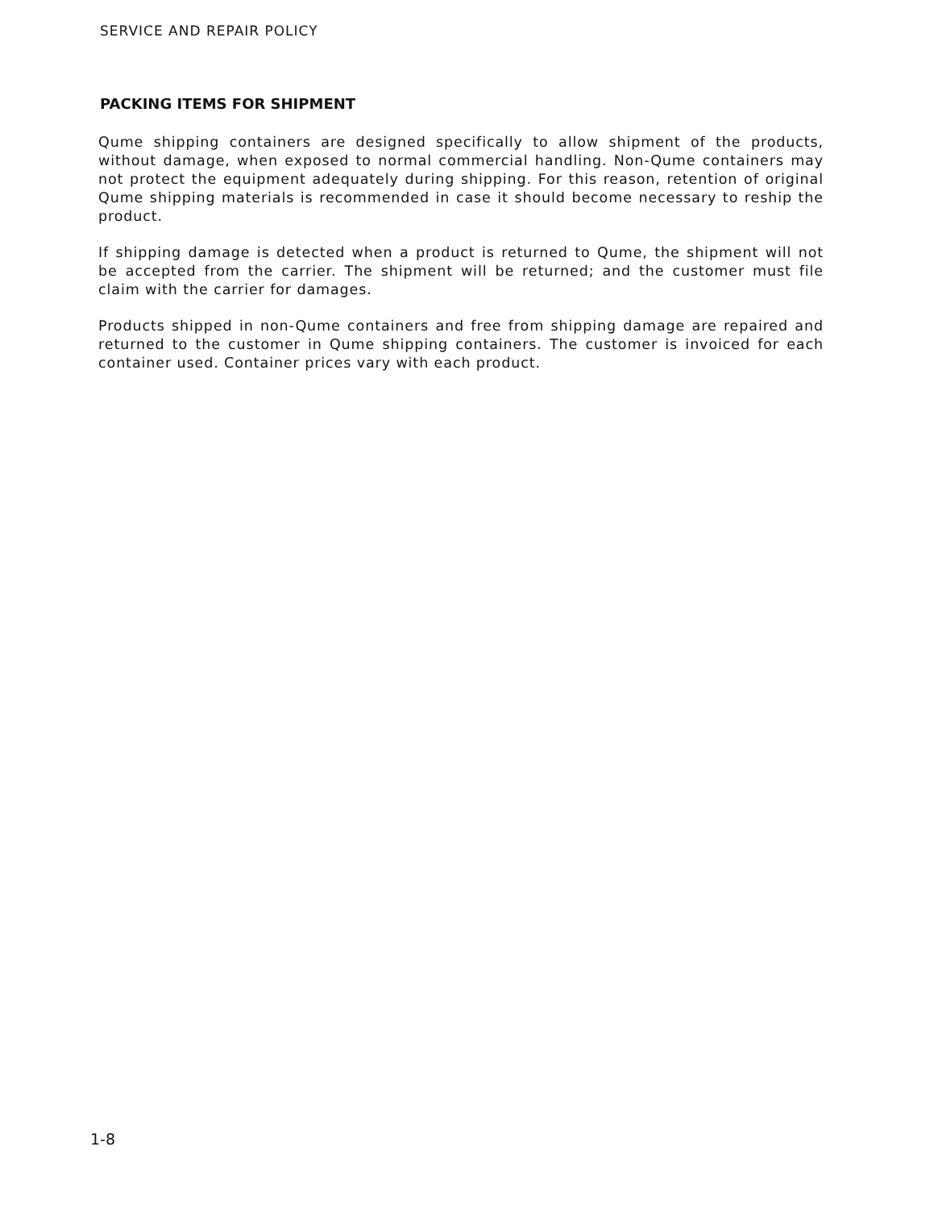SERVICE AND REPAIR POLICY
PACKING ITEMS FOR SHIPMENT
Qume shipping containers are designed specifically to allow shipment of the products, without damage, when exposed to normal commercial handling. Non-Qume containers may not protect the equipment adequately during shipping. For this reason, retention of original Qume shipping materials is recommended in case it should become necessary to reship the product.
If shipping damage is detected when a product is returned to Qume, the shipment will not be accepted from the carrier. The shipment will be returned; and the customer must file claim with the carrier for damages.
Products shipped in non-Qume containers and free from shipping damage are repaired and returned to the customer in Qume shipping containers. The customer is invoiced for each container used. Container prices vary with each product.
1-8